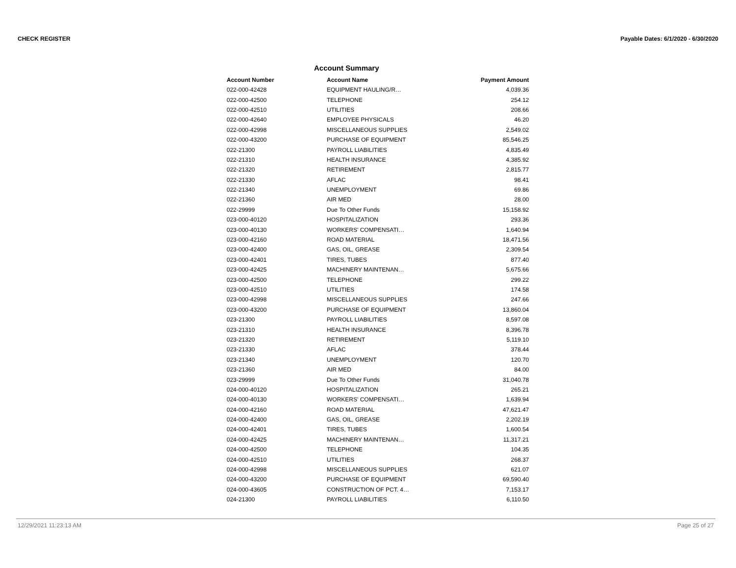CHECK REGISTER Payable Dates: 6/1/2020 - 6/30/2020
Account Summary
| Account Number | Account Name | Payment Amount |
| --- | --- | --- |
| 022-000-42428 | EQUIPMENT HAULING/R… | 4,039.36 |
| 022-000-42500 | TELEPHONE | 254.12 |
| 022-000-42510 | UTILITIES | 208.66 |
| 022-000-42640 | EMPLOYEE PHYSICALS | 46.20 |
| 022-000-42998 | MISCELLANEOUS SUPPLIES | 2,549.02 |
| 022-000-43200 | PURCHASE OF EQUIPMENT | 85,546.25 |
| 022-21300 | PAYROLL LIABILITIES | 4,835.49 |
| 022-21310 | HEALTH INSURANCE | 4,385.92 |
| 022-21320 | RETIREMENT | 2,815.77 |
| 022-21330 | AFLAC | 98.41 |
| 022-21340 | UNEMPLOYMENT | 69.86 |
| 022-21360 | AIR MED | 28.00 |
| 022-29999 | Due To Other Funds | 15,158.92 |
| 023-000-40120 | HOSPITALIZATION | 293.36 |
| 023-000-40130 | WORKERS' COMPENSATI… | 1,640.94 |
| 023-000-42160 | ROAD MATERIAL | 18,471.56 |
| 023-000-42400 | GAS, OIL, GREASE | 2,309.54 |
| 023-000-42401 | TIRES, TUBES | 877.40 |
| 023-000-42425 | MACHINERY MAINTENAN… | 5,675.66 |
| 023-000-42500 | TELEPHONE | 299.22 |
| 023-000-42510 | UTILITIES | 174.58 |
| 023-000-42998 | MISCELLANEOUS SUPPLIES | 247.66 |
| 023-000-43200 | PURCHASE OF EQUIPMENT | 13,860.04 |
| 023-21300 | PAYROLL LIABILITIES | 8,597.08 |
| 023-21310 | HEALTH INSURANCE | 8,396.78 |
| 023-21320 | RETIREMENT | 5,119.10 |
| 023-21330 | AFLAC | 378.44 |
| 023-21340 | UNEMPLOYMENT | 120.70 |
| 023-21360 | AIR MED | 84.00 |
| 023-29999 | Due To Other Funds | 31,040.78 |
| 024-000-40120 | HOSPITALIZATION | 265.21 |
| 024-000-40130 | WORKERS' COMPENSATI… | 1,639.94 |
| 024-000-42160 | ROAD MATERIAL | 47,621.47 |
| 024-000-42400 | GAS, OIL, GREASE | 2,202.19 |
| 024-000-42401 | TIRES, TUBES | 1,600.54 |
| 024-000-42425 | MACHINERY MAINTENAN… | 11,317.21 |
| 024-000-42500 | TELEPHONE | 104.35 |
| 024-000-42510 | UTILITIES | 268.37 |
| 024-000-42998 | MISCELLANEOUS SUPPLIES | 621.07 |
| 024-000-43200 | PURCHASE OF EQUIPMENT | 69,590.40 |
| 024-000-43605 | CONSTRUCTION OF PCT. 4… | 7,153.17 |
| 024-21300 | PAYROLL LIABILITIES | 6,110.50 |
12/29/2021 11:23:13 AM Page 25 of 27